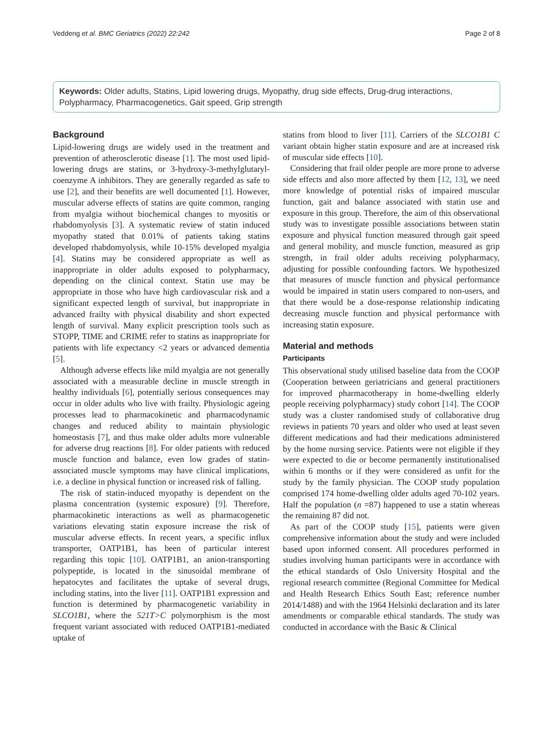Veddeng et al. BMC Geriatrics (2022) 22:242 Page 2 of 8
Keywords: Older adults, Statins, Lipid lowering drugs, Myopathy, drug side effects, Drug-drug interactions, Polypharmacy, Pharmacogenetics, Gait speed, Grip strength
Background
Lipid-lowering drugs are widely used in the treatment and prevention of atherosclerotic disease [1]. The most used lipid-lowering drugs are statins, or 3-hydroxy-3-methylglutaryl-coenzyme A inhibitors. They are generally regarded as safe to use [2], and their benefits are well documented [1]. However, muscular adverse effects of statins are quite common, ranging from myalgia without biochemical changes to myositis or rhabdomyolysis [3]. A systematic review of statin induced myopathy stated that 0.01% of patients taking statins developed rhabdomyolysis, while 10-15% developed myalgia [4]. Statins may be considered appropriate as well as inappropriate in older adults exposed to polypharmacy, depending on the clinical context. Statin use may be appropriate in those who have high cardiovascular risk and a significant expected length of survival, but inappropriate in advanced frailty with physical disability and short expected length of survival. Many explicit prescription tools such as STOPP, TIME and CRIME refer to statins as inappropriate for patients with life expectancy <2 years or advanced dementia [5].
Although adverse effects like mild myalgia are not generally associated with a measurable decline in muscle strength in healthy individuals [6], potentially serious consequences may occur in older adults who live with frailty. Physiologic ageing processes lead to pharmacokinetic and pharmacodynamic changes and reduced ability to maintain physiologic homeostasis [7], and thus make older adults more vulnerable for adverse drug reactions [8]. For older patients with reduced muscle function and balance, even low grades of statin-associated muscle symptoms may have clinical implications, i.e. a decline in physical function or increased risk of falling.
The risk of statin-induced myopathy is dependent on the plasma concentration (systemic exposure) [9]. Therefore, pharmacokinetic interactions as well as pharmacogenetic variations elevating statin exposure increase the risk of muscular adverse effects. In recent years, a specific influx transporter, OATP1B1, has been of particular interest regarding this topic [10]. OATP1B1, an anion-transporting polypeptide, is located in the sinusoidal membrane of hepatocytes and facilitates the uptake of several drugs, including statins, into the liver [11]. OATP1B1 expression and function is determined by pharmacogenetic variability in SLCO1B1, where the 521T>C polymorphism is the most frequent variant associated with reduced OATP1B1-mediated uptake of
statins from blood to liver [11]. Carriers of the SLCO1B1 C variant obtain higher statin exposure and are at increased risk of muscular side effects [10].
Considering that frail older people are more prone to adverse side effects and also more affected by them [12, 13], we need more knowledge of potential risks of impaired muscular function, gait and balance associated with statin use and exposure in this group. Therefore, the aim of this observational study was to investigate possible associations between statin exposure and physical function measured through gait speed and general mobility, and muscle function, measured as grip strength, in frail older adults receiving polypharmacy, adjusting for possible confounding factors. We hypothesized that measures of muscle function and physical performance would be impaired in statin users compared to non-users, and that there would be a dose-response relationship indicating decreasing muscle function and physical performance with increasing statin exposure.
Material and methods
Participants
This observational study utilised baseline data from the COOP (Cooperation between geriatricians and general practitioners for improved pharmacotherapy in home-dwelling elderly people receiving polypharmacy) study cohort [14]. The COOP study was a cluster randomised study of collaborative drug reviews in patients 70 years and older who used at least seven different medications and had their medications administered by the home nursing service. Patients were not eligible if they were expected to die or become permanently institutionalised within 6 months or if they were considered as unfit for the study by the family physician. The COOP study population comprised 174 home-dwelling older adults aged 70-102 years. Half the population (n =87) happened to use a statin whereas the remaining 87 did not.
As part of the COOP study [15], patients were given comprehensive information about the study and were included based upon informed consent. All procedures performed in studies involving human participants were in accordance with the ethical standards of Oslo University Hospital and the regional research committee (Regional Committee for Medical and Health Research Ethics South East; reference number 2014/1488) and with the 1964 Helsinki declaration and its later amendments or comparable ethical standards. The study was conducted in accordance with the Basic & Clinical